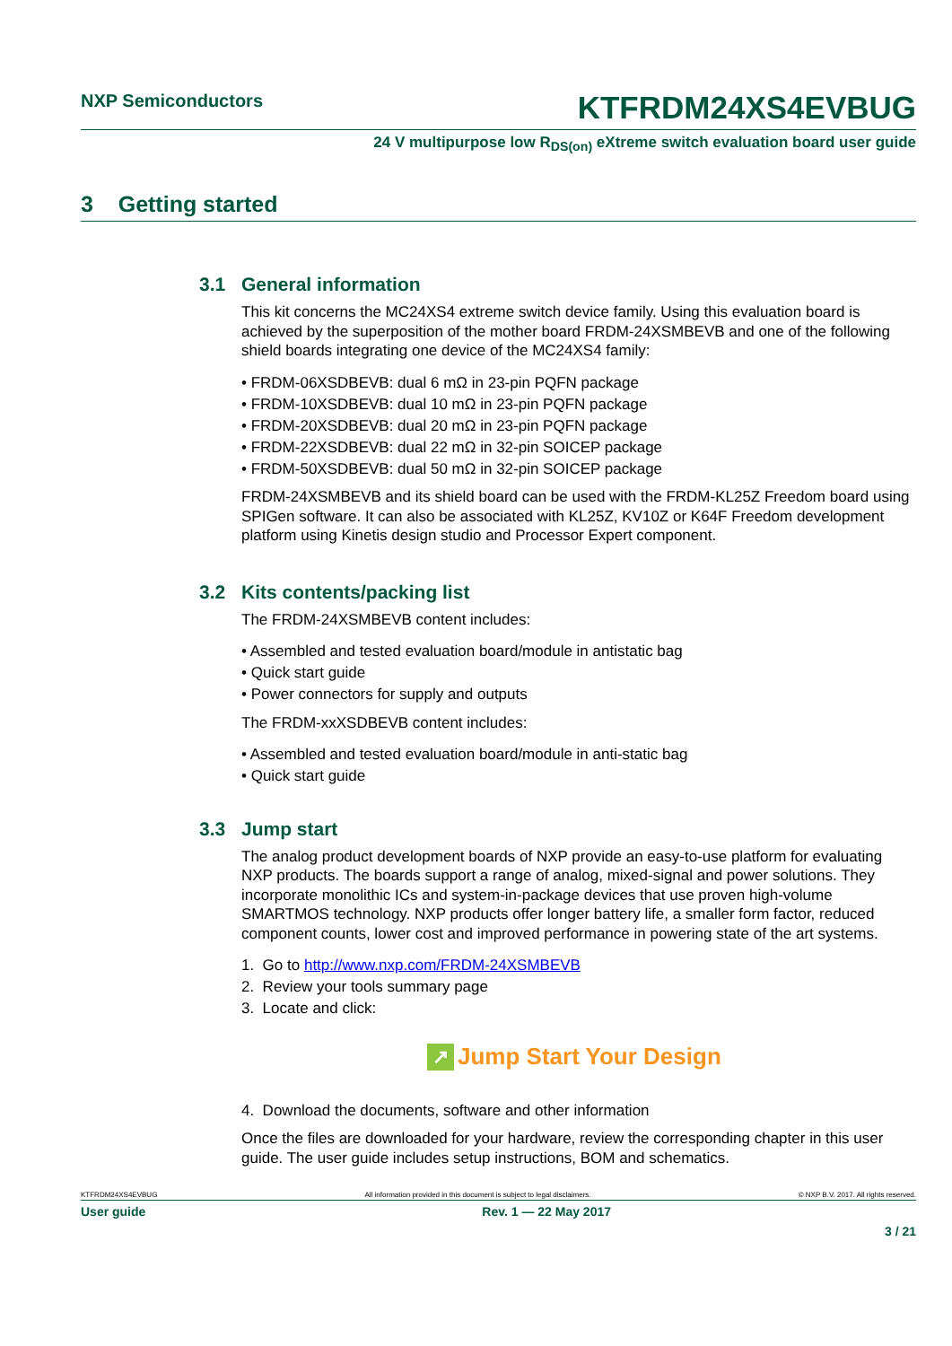NXP Semiconductors
KTFRDM24XS4EVBUG
24 V multipurpose low R<sub>DS(on)</sub> eXtreme switch evaluation board user guide
3 Getting started
3.1 General information
This kit concerns the MC24XS4 extreme switch device family. Using this evaluation board is achieved by the superposition of the mother board FRDM-24XSMBEVB and one of the following shield boards integrating one device of the MC24XS4 family:
• FRDM-06XSDBEVB: dual 6 mΩ in 23-pin PQFN package
• FRDM-10XSDBEVB: dual 10 mΩ in 23-pin PQFN package
• FRDM-20XSDBEVB: dual 20 mΩ in 23-pin PQFN package
• FRDM-22XSDBEVB: dual 22 mΩ in 32-pin SOICEP package
• FRDM-50XSDBEVB: dual 50 mΩ in 32-pin SOICEP package
FRDM-24XSMBEVB and its shield board can be used with the FRDM-KL25Z Freedom board using SPIGen software. It can also be associated with KL25Z, KV10Z or K64F Freedom development platform using Kinetis design studio and Processor Expert component.
3.2 Kits contents/packing list
The FRDM-24XSMBEVB content includes:
• Assembled and tested evaluation board/module in antistatic bag
• Quick start guide
• Power connectors for supply and outputs
The FRDM-xxXSDBEVB content includes:
• Assembled and tested evaluation board/module in anti-static bag
• Quick start guide
3.3 Jump start
The analog product development boards of NXP provide an easy-to-use platform for evaluating NXP products. The boards support a range of analog, mixed-signal and power solutions. They incorporate monolithic ICs and system-in-package devices that use proven high-volume SMARTMOS technology. NXP products offer longer battery life, a smaller form factor, reduced component counts, lower cost and improved performance in powering state of the art systems.
1. Go to http://www.nxp.com/FRDM-24XSMBEVB
2. Review your tools summary page
3. Locate and click:
↗ Jump Start Your Design
4. Download the documents, software and other information
Once the files are downloaded for your hardware, review the corresponding chapter in this user guide. The user guide includes setup instructions, BOM and schematics.
KTFRDM24XS4EVBUG All information provided in this document is subject to legal disclaimers. © NXP B.V. 2017. All rights reserved.
User guide Rev. 1 — 22 May 2017
3 / 21